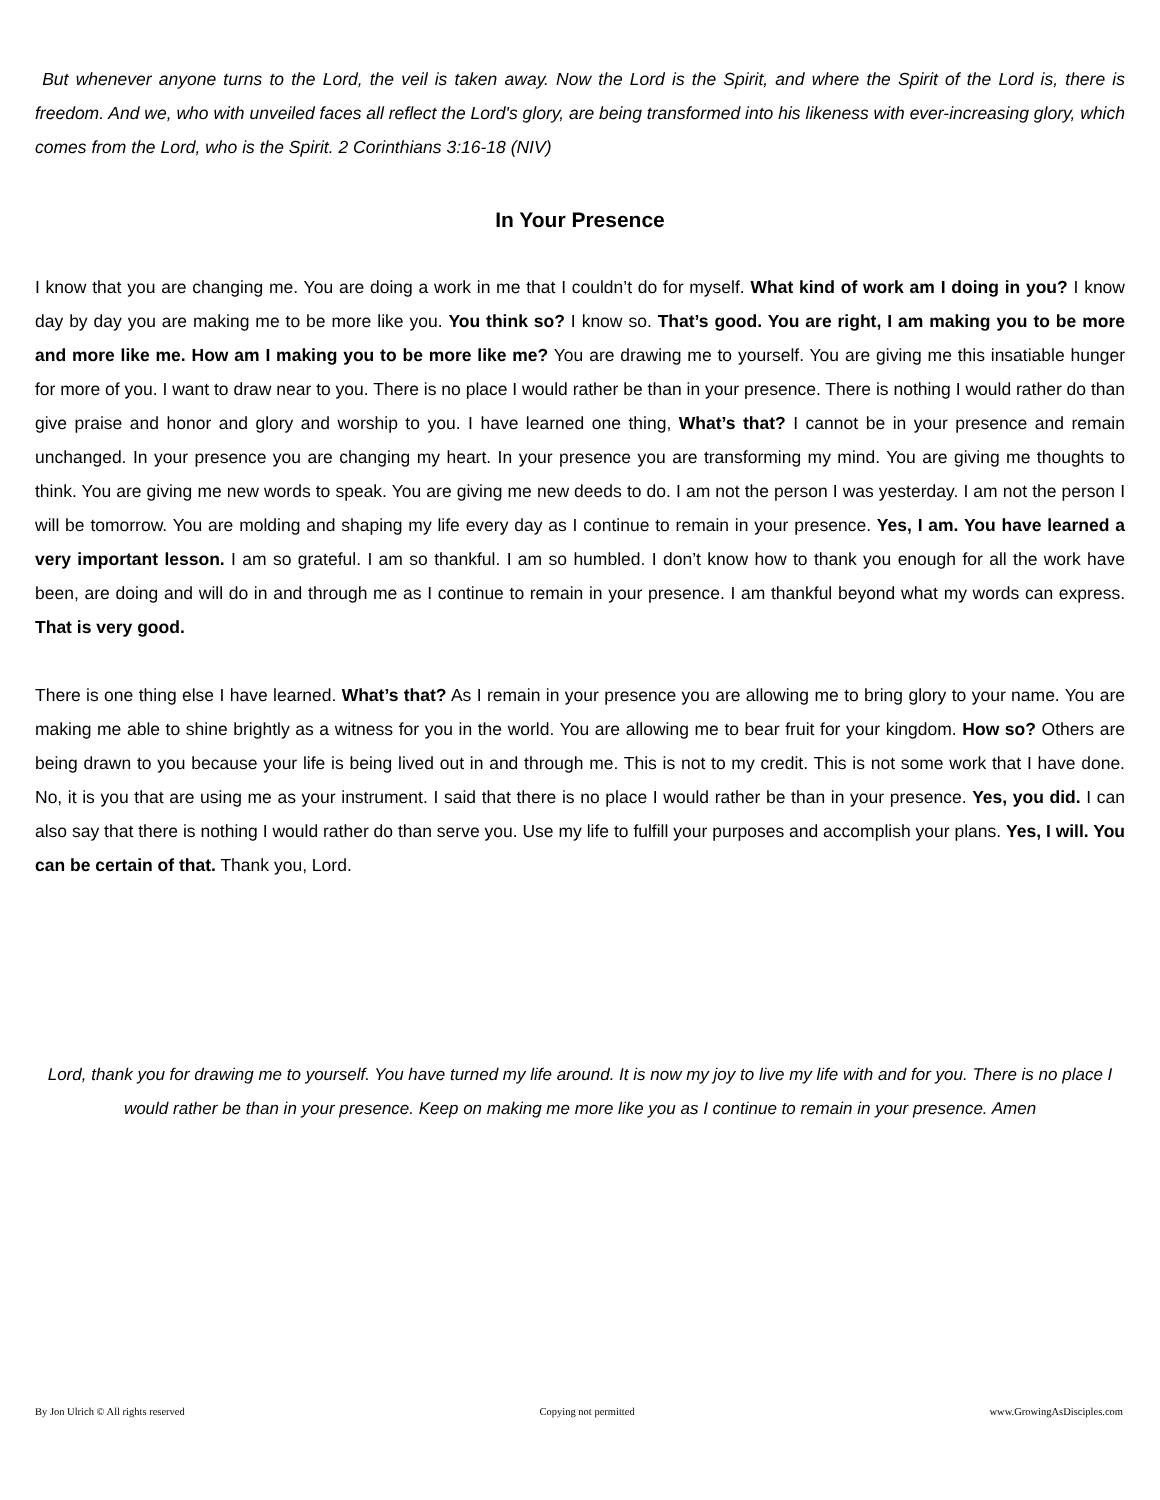But whenever anyone turns to the Lord, the veil is taken away. Now the Lord is the Spirit, and where the Spirit of the Lord is, there is freedom. And we, who with unveiled faces all reflect the Lord's glory, are being transformed into his likeness with ever-increasing glory, which comes from the Lord, who is the Spirit. 2 Corinthians 3:16-18 (NIV)
In Your Presence
I know that you are changing me. You are doing a work in me that I couldn’t do for myself. What kind of work am I doing in you? I know day by day you are making me to be more like you. You think so? I know so. That’s good. You are right, I am making you to be more and more like me. How am I making you to be more like me? You are drawing me to yourself. You are giving me this insatiable hunger for more of you. I want to draw near to you. There is no place I would rather be than in your presence. There is nothing I would rather do than give praise and honor and glory and worship to you. I have learned one thing, What’s that? I cannot be in your presence and remain unchanged. In your presence you are changing my heart. In your presence you are transforming my mind. You are giving me thoughts to think. You are giving me new words to speak. You are giving me new deeds to do. I am not the person I was yesterday. I am not the person I will be tomorrow. You are molding and shaping my life every day as I continue to remain in your presence. Yes, I am. You have learned a very important lesson. I am so grateful. I am so thankful. I am so humbled. I don’t know how to thank you enough for all the work have been, are doing and will do in and through me as I continue to remain in your presence. I am thankful beyond what my words can express. That is very good.
There is one thing else I have learned. What’s that? As I remain in your presence you are allowing me to bring glory to your name. You are making me able to shine brightly as a witness for you in the world. You are allowing me to bear fruit for your kingdom. How so? Others are being drawn to you because your life is being lived out in and through me. This is not to my credit. This is not some work that I have done. No, it is you that are using me as your instrument. I said that there is no place I would rather be than in your presence. Yes, you did. I can also say that there is nothing I would rather do than serve you. Use my life to fulfill your purposes and accomplish your plans. Yes, I will. You can be certain of that. Thank you, Lord.
Lord, thank you for drawing me to yourself. You have turned my life around. It is now my joy to live my life with and for you. There is no place I would rather be than in your presence. Keep on making me more like you as I continue to remain in your presence. Amen
By Jon Ulrich © All rights reserved Copying not permitted www.GrowingAsDisciples.com